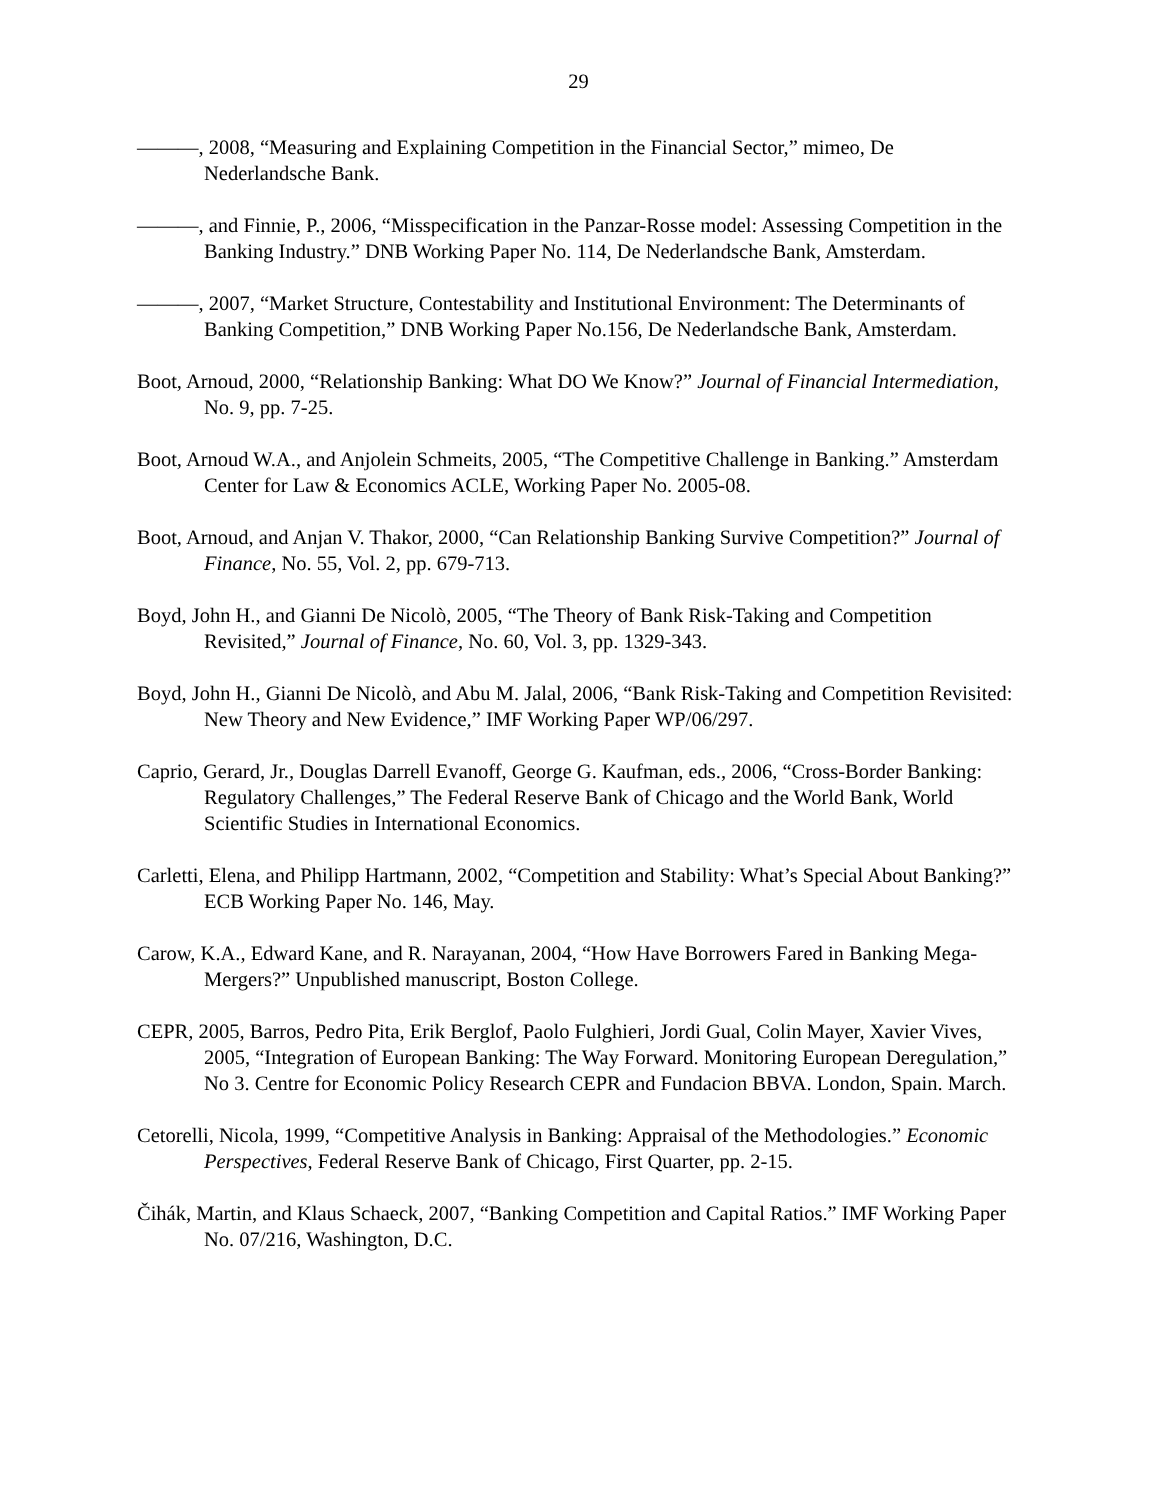29
———, 2008, “Measuring and Explaining Competition in the Financial Sector,” mimeo, De Nederlandsche Bank.
———, and Finnie, P., 2006, “Misspecification in the Panzar-Rosse model: Assessing Competition in the Banking Industry.” DNB Working Paper No. 114, De Nederlandsche Bank, Amsterdam.
———, 2007, “Market Structure, Contestability and Institutional Environment: The Determinants of Banking Competition,” DNB Working Paper No.156, De Nederlandsche Bank, Amsterdam.
Boot, Arnoud, 2000, “Relationship Banking: What DO We Know?” Journal of Financial Intermediation, No. 9, pp. 7-25.
Boot, Arnoud W.A., and Anjolein Schmeits, 2005, “The Competitive Challenge in Banking.” Amsterdam Center for Law & Economics ACLE, Working Paper No. 2005-08.
Boot, Arnoud, and Anjan V. Thakor, 2000, “Can Relationship Banking Survive Competition?” Journal of Finance, No. 55, Vol. 2, pp. 679-713.
Boyd, John H., and Gianni De Nicolò, 2005, “The Theory of Bank Risk-Taking and Competition Revisited,” Journal of Finance, No. 60, Vol. 3, pp. 1329-343.
Boyd, John H., Gianni De Nicolò, and Abu M. Jalal, 2006, “Bank Risk-Taking and Competition Revisited: New Theory and New Evidence,” IMF Working Paper WP/06/297.
Caprio, Gerard, Jr., Douglas Darrell Evanoff, George G. Kaufman, eds., 2006, “Cross-Border Banking: Regulatory Challenges,” The Federal Reserve Bank of Chicago and the World Bank, World Scientific Studies in International Economics.
Carletti, Elena, and Philipp Hartmann, 2002, “Competition and Stability: What’s Special About Banking?” ECB Working Paper No. 146, May.
Carow, K.A., Edward Kane, and R. Narayanan, 2004, “How Have Borrowers Fared in Banking Mega-Mergers?” Unpublished manuscript, Boston College.
CEPR, 2005, Barros, Pedro Pita, Erik Berglof, Paolo Fulghieri, Jordi Gual, Colin Mayer, Xavier Vives, 2005, “Integration of European Banking: The Way Forward. Monitoring European Deregulation,” No 3. Centre for Economic Policy Research CEPR and Fundacion BBVA. London, Spain. March.
Cetorelli, Nicola, 1999, “Competitive Analysis in Banking: Appraisal of the Methodologies.” Economic Perspectives, Federal Reserve Bank of Chicago, First Quarter, pp. 2-15.
Čihák, Martin, and Klaus Schaeck, 2007, “Banking Competition and Capital Ratios.” IMF Working Paper No. 07/216, Washington, D.C.